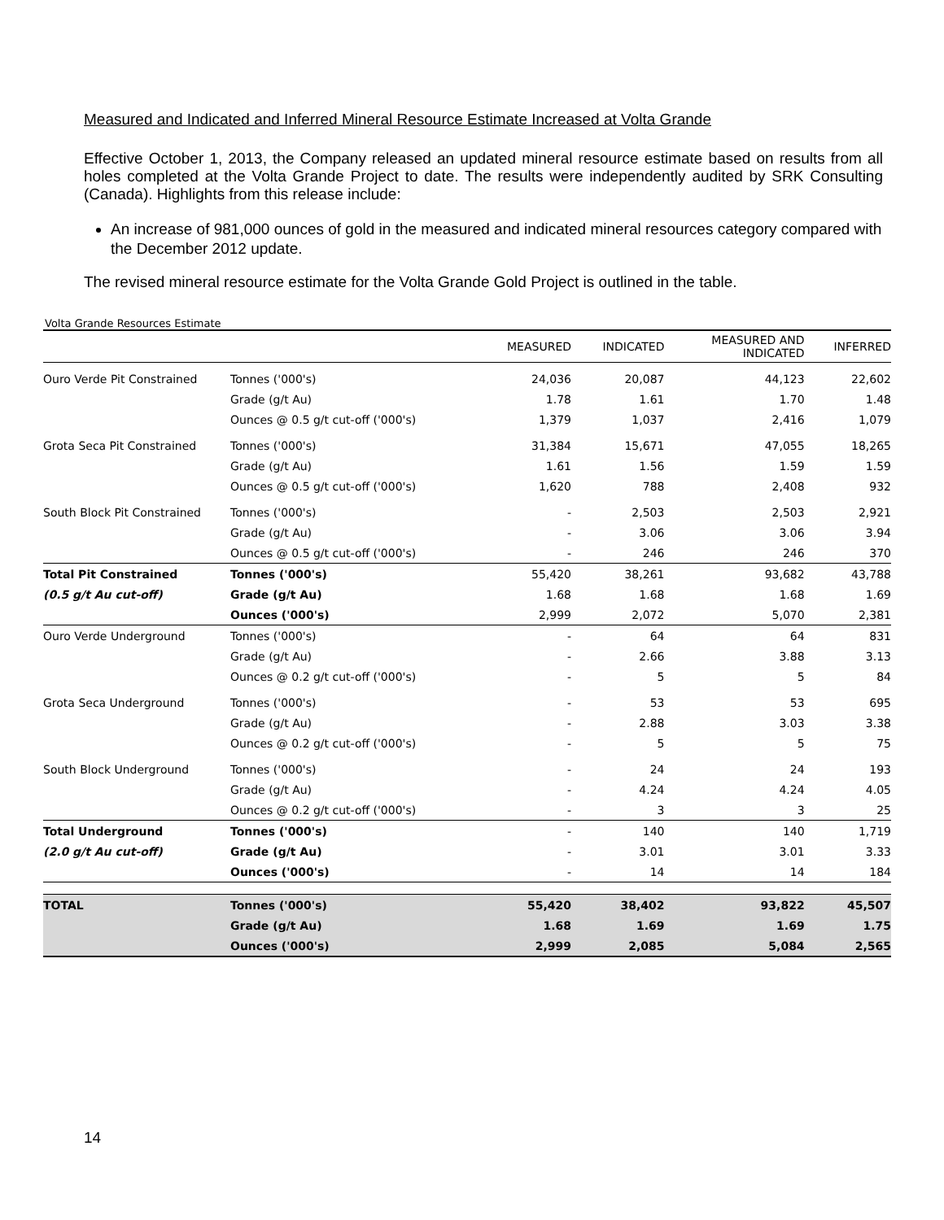Measured and Indicated and Inferred Mineral Resource Estimate Increased at Volta Grande
Effective October 1, 2013, the Company released an updated mineral resource estimate based on results from all holes completed at the Volta Grande Project to date. The results were independently audited by SRK Consulting (Canada). Highlights from this release include:
An increase of 981,000 ounces of gold in the measured and indicated mineral resources category compared with the December 2012 update.
The revised mineral resource estimate for the Volta Grande Gold Project is outlined in the table.
Volta Grande Resources Estimate
| | | MEASURED | INDICATED | MEASURED AND INDICATED | INFERRED |
| --- | --- | --- | --- | --- | --- |
| Ouro Verde Pit Constrained | Tonnes ('000's) | 24,036 | 20,087 | 44,123 | 22,602 |
| | Grade (g/t Au) | 1.78 | 1.61 | 1.70 | 1.48 |
| | Ounces @ 0.5 g/t cut-off ('000's) | 1,379 | 1,037 | 2,416 | 1,079 |
| Grota Seca Pit Constrained | Tonnes ('000's) | 31,384 | 15,671 | 47,055 | 18,265 |
| | Grade (g/t Au) | 1.61 | 1.56 | 1.59 | 1.59 |
| | Ounces @ 0.5 g/t cut-off ('000's) | 1,620 | 788 | 2,408 | 932 |
| South Block Pit Constrained | Tonnes ('000's) | - | 2,503 | 2,503 | 2,921 |
| | Grade (g/t Au) | - | 3.06 | 3.06 | 3.94 |
| | Ounces @ 0.5 g/t cut-off ('000's) | - | 246 | 246 | 370 |
| Total Pit Constrained | Tonnes ('000's) | 55,420 | 38,261 | 93,682 | 43,788 |
| (0.5 g/t Au cut-off) | Grade (g/t Au) | 1.68 | 1.68 | 1.68 | 1.69 |
| | Ounces ('000's) | 2,999 | 2,072 | 5,070 | 2,381 |
| Ouro Verde Underground | Tonnes ('000's) | - | 64 | 64 | 831 |
| | Grade (g/t Au) | - | 2.66 | 3.88 | 3.13 |
| | Ounces @ 0.2 g/t cut-off ('000's) | - | 5 | 5 | 84 |
| Grota Seca Underground | Tonnes ('000's) | - | 53 | 53 | 695 |
| | Grade (g/t Au) | - | 2.88 | 3.03 | 3.38 |
| | Ounces @ 0.2 g/t cut-off ('000's) | - | 5 | 5 | 75 |
| South Block Underground | Tonnes ('000's) | - | 24 | 24 | 193 |
| | Grade (g/t Au) | - | 4.24 | 4.24 | 4.05 |
| | Ounces @ 0.2 g/t cut-off ('000's) | - | 3 | 3 | 25 |
| Total Underground | Tonnes ('000's) | - | 140 | 140 | 1,719 |
| (2.0 g/t Au cut-off) | Grade (g/t Au) | - | 3.01 | 3.01 | 3.33 |
| | Ounces ('000's) | - | 14 | 14 | 184 |
| TOTAL | Tonnes ('000's) | 55,420 | 38,402 | 93,822 | 45,507 |
| | Grade (g/t Au) | 1.68 | 1.69 | 1.69 | 1.75 |
| | Ounces ('000's) | 2,999 | 2,085 | 5,084 | 2,565 |
14